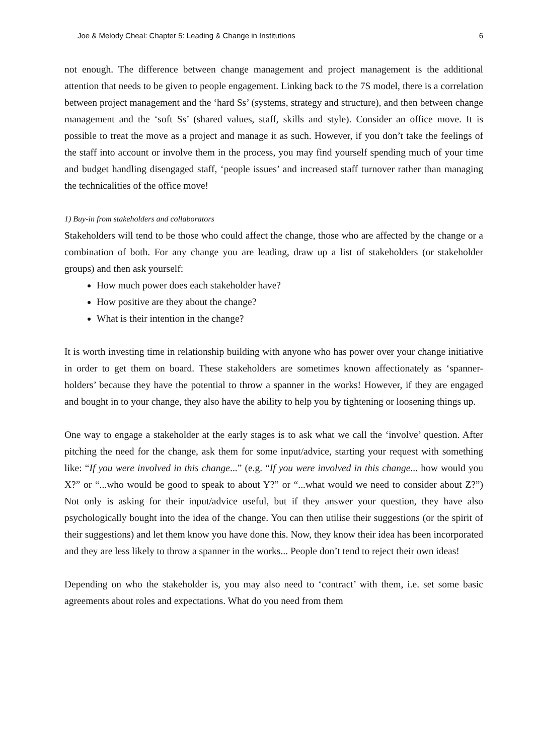Joe & Melody Cheal: Chapter 5: Leading & Change in Institutions 6
not enough. The difference between change management and project management is the additional attention that needs to be given to people engagement. Linking back to the 7S model, there is a correlation between project management and the ‘hard Ss’ (systems, strategy and structure), and then between change management and the ‘soft Ss’ (shared values, staff, skills and style). Consider an office move. It is possible to treat the move as a project and manage it as such. However, if you don’t take the feelings of the staff into account or involve them in the process, you may find yourself spending much of your time and budget handling disengaged staff, ‘people issues’ and increased staff turnover rather than managing the technicalities of the office move!
1) Buy-in from stakeholders and collaborators
Stakeholders will tend to be those who could affect the change, those who are affected by the change or a combination of both. For any change you are leading, draw up a list of stakeholders (or stakeholder groups) and then ask yourself:
How much power does each stakeholder have?
How positive are they about the change?
What is their intention in the change?
It is worth investing time in relationship building with anyone who has power over your change initiative in order to get them on board. These stakeholders are sometimes known affectionately as ‘spanner-holders’ because they have the potential to throw a spanner in the works! However, if they are engaged and bought in to your change, they also have the ability to help you by tightening or loosening things up.
One way to engage a stakeholder at the early stages is to ask what we call the ‘involve’ question. After pitching the need for the change, ask them for some input/advice, starting your request with something like: “If you were involved in this change...” (e.g. “If you were involved in this change... how would you X?” or “...who would be good to speak to about Y?” or “...what would we need to consider about Z?”) Not only is asking for their input/advice useful, but if they answer your question, they have also psychologically bought into the idea of the change. You can then utilise their suggestions (or the spirit of their suggestions) and let them know you have done this. Now, they know their idea has been incorporated and they are less likely to throw a spanner in the works... People don’t tend to reject their own ideas!
Depending on who the stakeholder is, you may also need to ‘contract’ with them, i.e. set some basic agreements about roles and expectations. What do you need from them